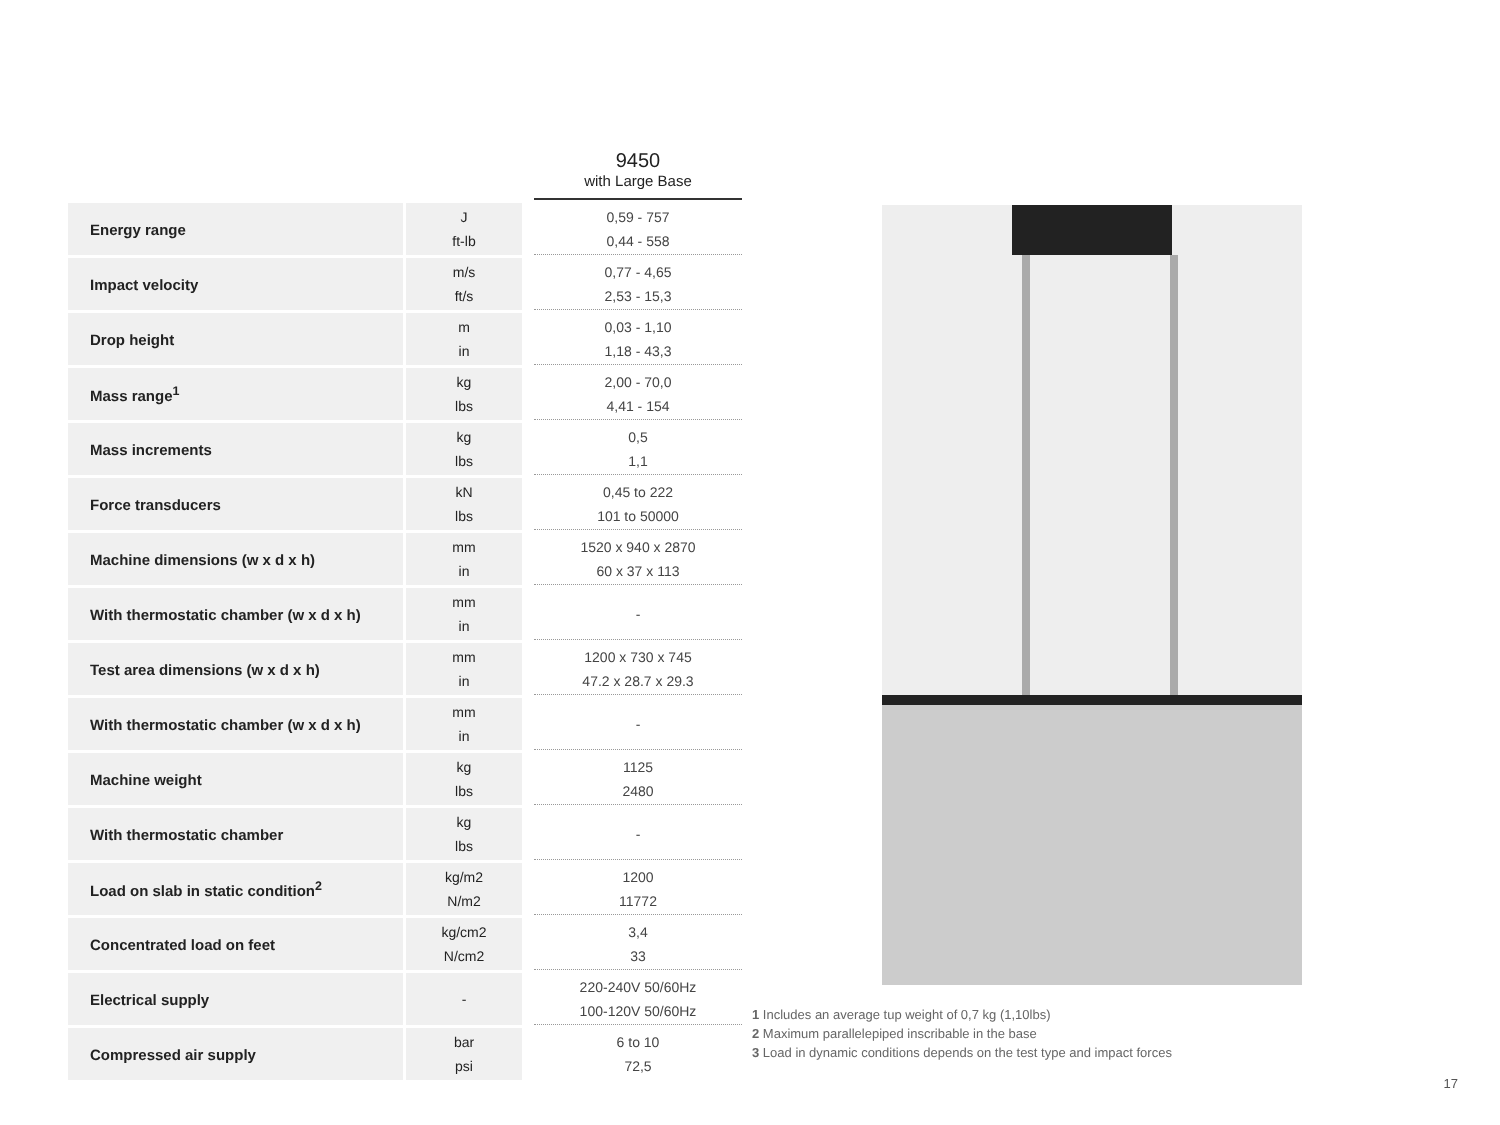| | | 9450 with Large Base |
| --- | --- | --- |
| Energy range | J ft-lb | 0,59 - 757 0,44 - 558 |
| Impact velocity | m/s ft/s | 0,77 - 4,65 2,53 - 15,3 |
| Drop height | m in | 0,03 - 1,10 1,18 - 43,3 |
| Mass range<sup>1</sup> | kg lbs | 2,00 - 70,0 4,41 - 154 |
| Mass increments | kg lbs | 0,5 1,1 |
| Force transducers | kN lbs | 0,45 to 222 101 to 50000 |
| Machine dimensions (w x d x h) | mm in | 1520 x 940 x 2870 60 x 37 x 113 |
| With thermostatic chamber (w x d x h) | mm in | - |
| Test area dimensions (w x d x h) | mm in | 1200 x 730 x 745 47.2 x 28.7 x 29.3 |
| With thermostatic chamber (w x d x h) | mm in | - |
| Machine weight | kg lbs | 1125 2480 |
| With thermostatic chamber | kg lbs | - |
| Load on slab in static condition<sup>2</sup> | kg/m2 N/m2 | 1200 11772 |
| Concentrated load on feet | kg/cm2 N/cm2 | 3,4 33 |
| Electrical supply | - | 220-240V 50/60Hz 100-120V 50/60Hz |
| Compressed air supply | bar psi | 6 to 10 72,5 |
1 Includes an average tup weight of 0,7 kg (1,10lbs)
2 Maximum parallelepiped inscribable in the base
3 Load in dynamic conditions depends on the test type and impact forces
17